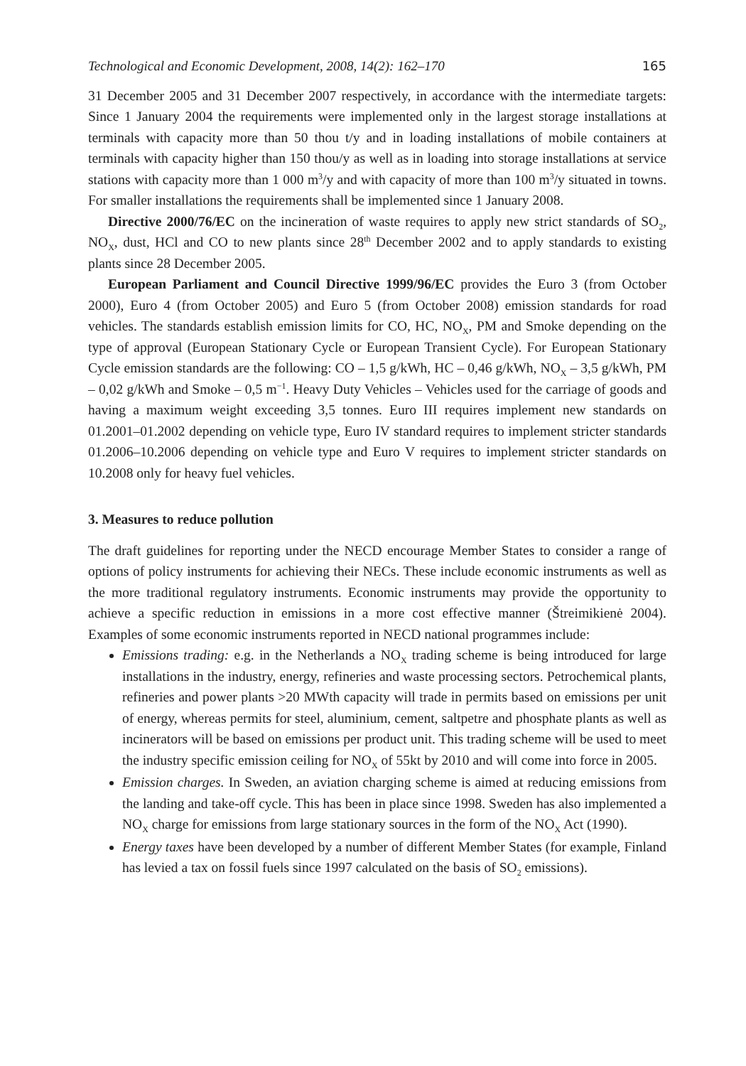Technological and Economic Development, 2008, 14(2): 162–170 165
31 December 2005 and 31 December 2007 respectively, in accordance with the intermediate targets: Since 1 January 2004 the requirements were implemented only in the largest storage installations at terminals with capacity more than 50 thou t/y and in loading installations of mobile containers at terminals with capacity higher than 150 thou/y as well as in loading into storage installations at service stations with capacity more than 1 000 m<sup>3</sup>/y and with capacity of more than 100 m<sup>3</sup>/y situated in towns. For smaller installations the requirements shall be implemented since 1 January 2008.
Directive 2000/76/EC on the incineration of waste requires to apply new strict standards of SO<sub>2</sub>, NO<sub>X</sub>, dust, HCl and CO to new plants since 28<sup>th</sup> December 2002 and to apply standards to existing plants since 28 December 2005.
European Parliament and Council Directive 1999/96/EC provides the Euro 3 (from October 2000), Euro 4 (from October 2005) and Euro 5 (from October 2008) emission standards for road vehicles. The standards establish emission limits for CO, HC, NO<sub>X</sub>, PM and Smoke depending on the type of approval (European Stationary Cycle or European Transient Cycle). For European Stationary Cycle emission standards are the following: CO – 1,5 g/kWh, HC – 0,46 g/kWh, NO<sub>X</sub> – 3,5 g/kWh, PM – 0,02 g/kWh and Smoke – 0,5 m<sup>−1</sup>. Heavy Duty Vehicles – Vehicles used for the carriage of goods and having a maximum weight exceeding 3,5 tonnes. Euro III requires implement new standards on 01.2001–01.2002 depending on vehicle type, Euro IV standard requires to implement stricter standards 01.2006–10.2006 depending on vehicle type and Euro V requires to implement stricter standards on 10.2008 only for heavy fuel vehicles.
3. Measures to reduce pollution
The draft guidelines for reporting under the NECD encourage Member States to consider a range of options of policy instruments for achieving their NECs. These include economic instruments as well as the more traditional regulatory instruments. Economic instruments may provide the opportunity to achieve a specific reduction in emissions in a more cost effective manner (Štreimikienė 2004). Examples of some economic instruments reported in NECD national programmes include:
Emissions trading: e.g. in the Netherlands a NO<sub>X</sub> trading scheme is being introduced for large installations in the industry, energy, refineries and waste processing sectors. Petrochemical plants, refineries and power plants >20 MWth capacity will trade in permits based on emissions per unit of energy, whereas permits for steel, aluminium, cement, saltpetre and phosphate plants as well as incinerators will be based on emissions per product unit. This trading scheme will be used to meet the industry specific emission ceiling for NO<sub>X</sub> of 55kt by 2010 and will come into force in 2005.
Emission charges. In Sweden, an aviation charging scheme is aimed at reducing emissions from the landing and take-off cycle. This has been in place since 1998. Sweden has also implemented a NO<sub>X</sub> charge for emissions from large stationary sources in the form of the NO<sub>X</sub> Act (1990).
Energy taxes have been developed by a number of different Member States (for example, Finland has levied a tax on fossil fuels since 1997 calculated on the basis of SO<sub>2</sub> emissions).